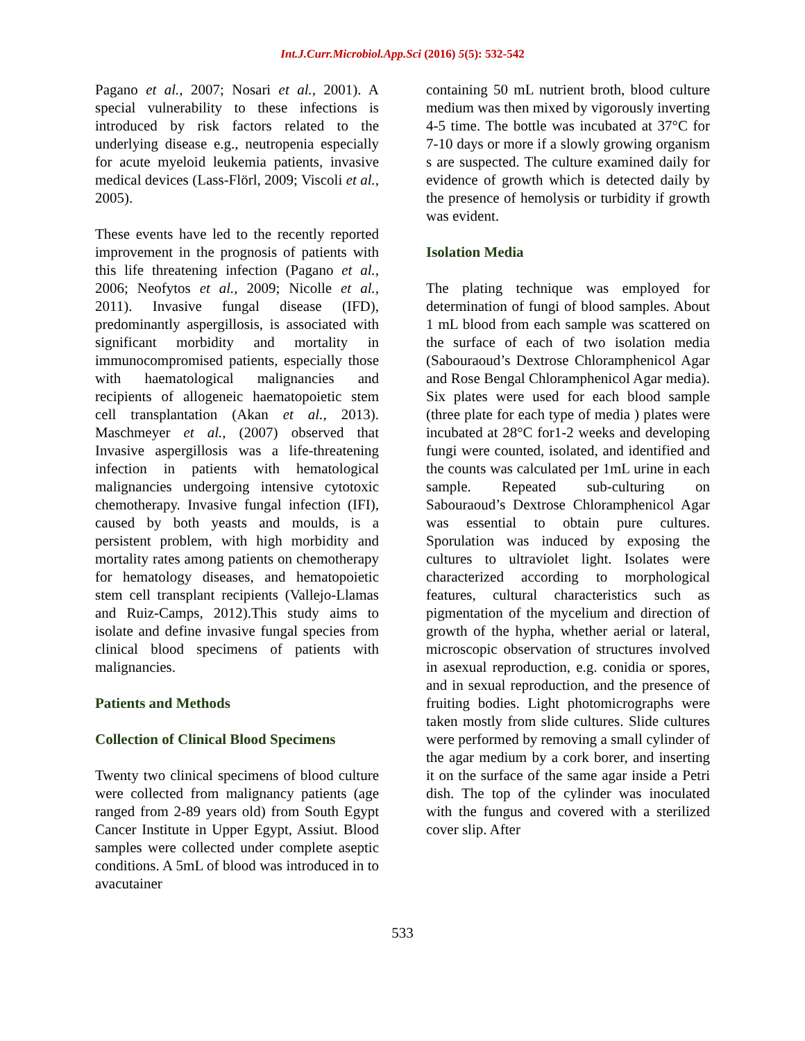Int.J.Curr.Microbiol.App.Sci (2016) 5(5): 532-542
Pagano et al., 2007; Nosari et al., 2001). A special vulnerability to these infections is introduced by risk factors related to the underlying disease e.g., neutropenia especially for acute myeloid leukemia patients, invasive medical devices (Lass-Flörl, 2009; Viscoli et al., 2005).
These events have led to the recently reported improvement in the prognosis of patients with this life threatening infection (Pagano et al., 2006; Neofytos et al., 2009; Nicolle et al., 2011). Invasive fungal disease (IFD), predominantly aspergillosis, is associated with significant morbidity and mortality in immunocompromised patients, especially those with haematological malignancies and recipients of allogeneic haematopoietic stem cell transplantation (Akan et al., 2013). Maschmeyer et al., (2007) observed that Invasive aspergillosis was a life-threatening infection in patients with hematological malignancies undergoing intensive cytotoxic chemotherapy. Invasive fungal infection (IFI), caused by both yeasts and moulds, is a persistent problem, with high morbidity and mortality rates among patients on chemotherapy for hematology diseases, and hematopoietic stem cell transplant recipients (Vallejo-Llamas and Ruiz-Camps, 2012).This study aims to isolate and define invasive fungal species from clinical blood specimens of patients with malignancies.
Patients and Methods
Collection of Clinical Blood Specimens
Twenty two clinical specimens of blood culture were collected from malignancy patients (age ranged from 2-89 years old) from South Egypt Cancer Institute in Upper Egypt, Assiut. Blood samples were collected under complete aseptic conditions. A 5mL of blood was introduced in to avacutainer
containing 50 mL nutrient broth, blood culture medium was then mixed by vigorously inverting 4-5 time. The bottle was incubated at 37°C for 7-10 days or more if a slowly growing organism s are suspected. The culture examined daily for evidence of growth which is detected daily by the presence of hemolysis or turbidity if growth was evident.
Isolation Media
The plating technique was employed for determination of fungi of blood samples. About 1 mL blood from each sample was scattered on the surface of each of two isolation media (Sabouraoud’s Dextrose Chloramphenicol Agar and Rose Bengal Chloramphenicol Agar media). Six plates were used for each blood sample (three plate for each type of media ) plates were incubated at 28°C for1-2 weeks and developing fungi were counted, isolated, and identified and the counts was calculated per 1mL urine in each sample. Repeated sub-culturing on Sabouraoud’s Dextrose Chloramphenicol Agar was essential to obtain pure cultures. Sporulation was induced by exposing the cultures to ultraviolet light. Isolates were characterized according to morphological features, cultural characteristics such as pigmentation of the mycelium and direction of growth of the hypha, whether aerial or lateral, microscopic observation of structures involved in asexual reproduction, e.g. conidia or spores, and in sexual reproduction, and the presence of fruiting bodies. Light photomicrographs were taken mostly from slide cultures. Slide cultures were performed by removing a small cylinder of the agar medium by a cork borer, and inserting it on the surface of the same agar inside a Petri dish. The top of the cylinder was inoculated with the fungus and covered with a sterilized cover slip. After
533